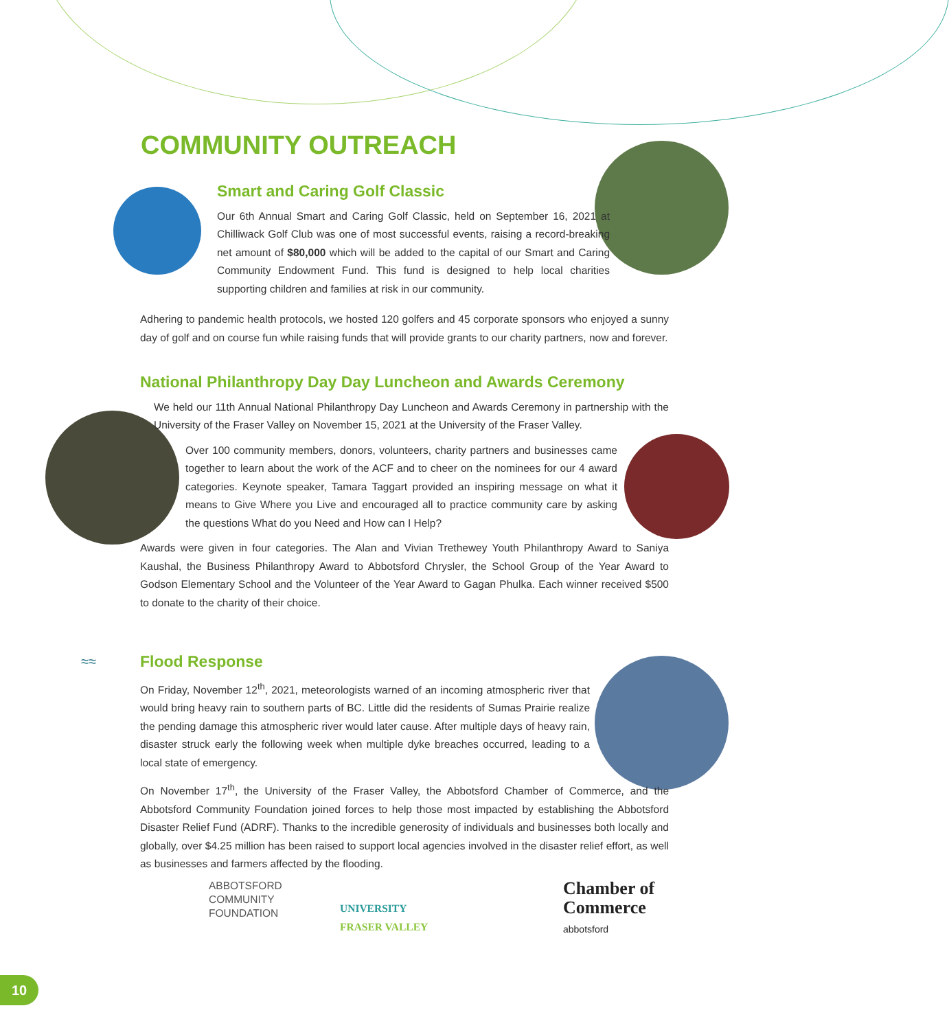COMMUNITY OUTREACH
Smart and Caring Golf Classic
Our 6th Annual Smart and Caring Golf Classic, held on September 16, 2021 at Chilliwack Golf Club was one of most successful events, raising a record-breaking net amount of $80,000 which will be added to the capital of our Smart and Caring Community Endowment Fund. This fund is designed to help local charities supporting children and families at risk in our community.
Adhering to pandemic health protocols, we hosted 120 golfers and 45 corporate sponsors who enjoyed a sunny day of golf and on course fun while raising funds that will provide grants to our charity partners, now and forever.
National Philanthropy Day Day Luncheon and Awards Ceremony
We held our 11th Annual National Philanthropy Day Luncheon and Awards Ceremony in partnership with the University of the Fraser Valley on November 15, 2021 at the University of the Fraser Valley.
Over 100 community members, donors, volunteers, charity partners and businesses came together to learn about the work of the ACF and to cheer on the nominees for our 4 award categories. Keynote speaker, Tamara Taggart provided an inspiring message on what it means to Give Where you Live and encouraged all to practice community care by asking the questions What do you Need and How can I Help?
Awards were given in four categories. The Alan and Vivian Trethewey Youth Philanthropy Award to Saniya Kaushal, the Business Philanthropy Award to Abbotsford Chrysler, the School Group of the Year Award to Godson Elementary School and the Volunteer of the Year Award to Gagan Phulka. Each winner received $500 to donate to the charity of their choice.
≈≈
Flood Response
On Friday, November 12<sup>th</sup>, 2021, meteorologists warned of an incoming atmospheric river that would bring heavy rain to southern parts of BC. Little did the residents of Sumas Prairie realize the pending damage this atmospheric river would later cause. After multiple days of heavy rain, disaster struck early the following week when multiple dyke breaches occurred, leading to a local state of emergency.
On November 17<sup>th</sup>, the University of the Fraser Valley, the Abbotsford Chamber of Commerce, and the Abbotsford Community Foundation joined forces to help those most impacted by establishing the Abbotsford Disaster Relief Fund (ADRF). Thanks to the incredible generosity of individuals and businesses both locally and globally, over $4.25 million has been raised to support local agencies involved in the disaster relief effort, as well as businesses and farmers affected by the flooding.
ABBOTSFORD
COMMUNITY
FOUNDATION
UNIVERSITY
FRASER VALLEY
Chamber of
Commerce
abbotsford
10